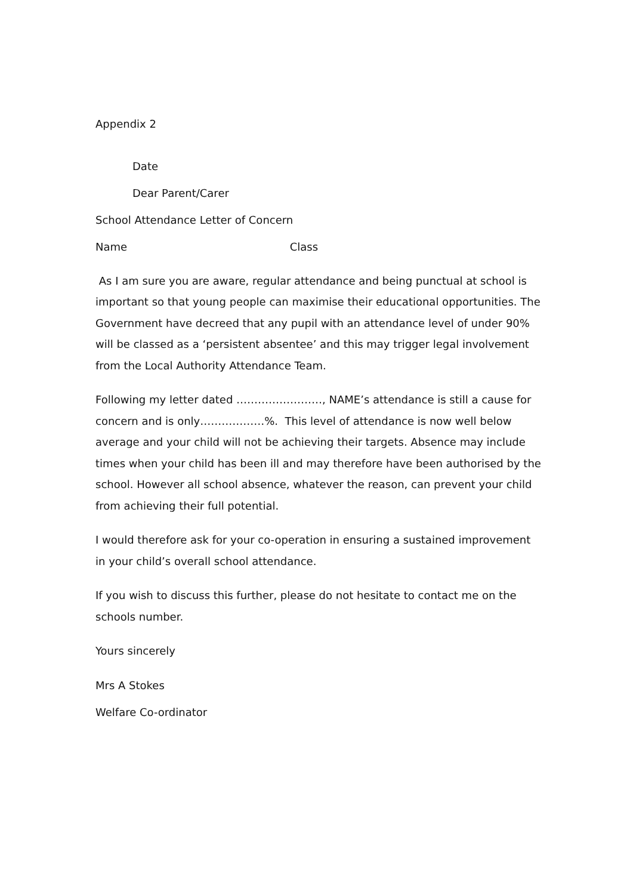Appendix 2
Date
Dear Parent/Carer
School Attendance Letter of Concern
Name Class
As I am sure you are aware, regular attendance and being punctual at school is important so that young people can maximise their educational opportunities. The Government have decreed that any pupil with an attendance level of under 90% will be classed as a ‘persistent absentee’ and this may trigger legal involvement from the Local Authority Attendance Team.
Following my letter dated ……………………, NAME’s attendance is still a cause for concern and is only………………%. This level of attendance is now well below average and your child will not be achieving their targets. Absence may include times when your child has been ill and may therefore have been authorised by the school. However all school absence, whatever the reason, can prevent your child from achieving their full potential.
I would therefore ask for your co-operation in ensuring a sustained improvement in your child’s overall school attendance.
If you wish to discuss this further, please do not hesitate to contact me on the schools number.
Yours sincerely
Mrs A Stokes
Welfare Co-ordinator